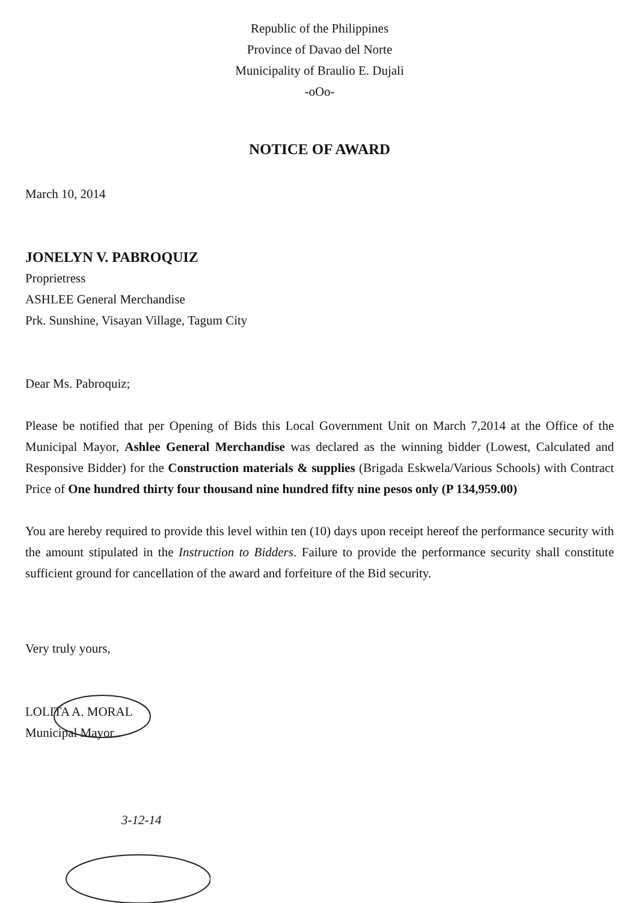Republic of the Philippines
Province of Davao del Norte
Municipality of Braulio E. Dujali
-oOo-
NOTICE OF AWARD
March 10, 2014
JONELYN V. PABROQUIZ
Proprietress
ASHLEE General Merchandise
Prk. Sunshine, Visayan Village, Tagum City
Dear Ms. Pabroquiz;
Please be notified that per Opening of Bids this Local Government Unit on March 7,2014 at the Office of the Municipal Mayor, Ashlee General Merchandise was declared as the winning bidder (Lowest, Calculated and Responsive Bidder) for the Construction materials & supplies (Brigada Eskwela/Various Schools) with Contract Price of One hundred thirty four thousand nine hundred fifty nine pesos only (P 134,959.00)
You are hereby required to provide this level within ten (10) days upon receipt hereof the performance security with the amount stipulated in the Instruction to Bidders. Failure to provide the performance security shall constitute sufficient ground for cancellation of the award and forfeiture of the Bid security.
Very truly yours,
LOLITA A. MORAL
Municipal Mayor
3-12-14